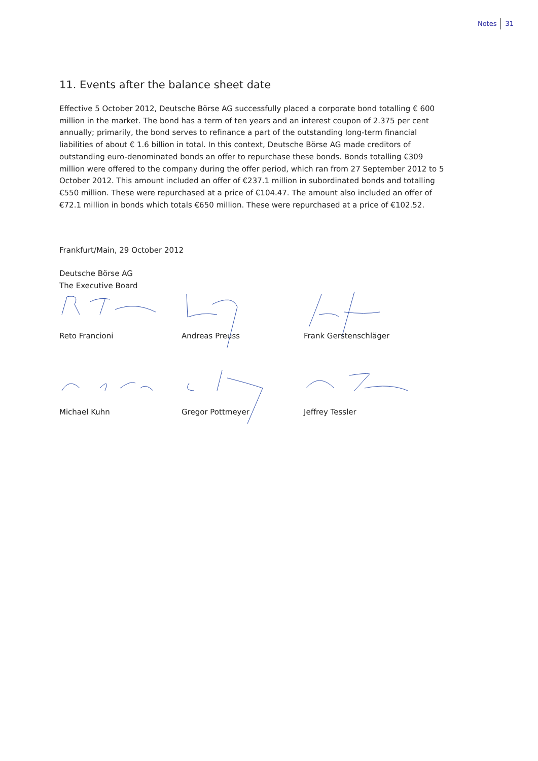Notes 31
11. Events after the balance sheet date
Effective 5 October 2012, Deutsche Börse AG successfully placed a corporate bond totalling € 600 million in the market. The bond has a term of ten years and an interest coupon of 2.375 per cent annually; primarily, the bond serves to refinance a part of the outstanding long-term financial liabilities of about € 1.6 billion in total. In this context, Deutsche Börse AG made creditors of outstanding euro-denominated bonds an offer to repurchase these bonds. Bonds totalling €309 million were offered to the company during the offer period, which ran from 27 September 2012 to 5 October 2012. This amount included an offer of €237.1 million in subordinated bonds and totalling €550 million. These were repurchased at a price of €104.47. The amount also included an offer of €72.1 million in bonds which totals €650 million. These were repurchased at a price of €102.52.
Frankfurt/Main, 29 October 2012
Deutsche Börse AG
The Executive Board
Reto Francioni
Andreas Preuss
Frank Gerstenschläger
Michael Kuhn
Gregor Pottmeyer
Jeffrey Tessler